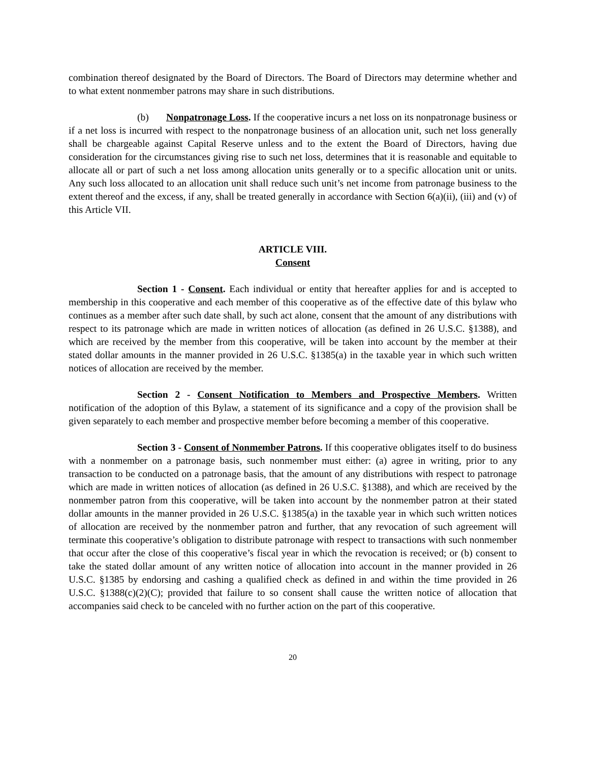combination thereof designated by the Board of Directors. The Board of Directors may determine whether and to what extent nonmember patrons may share in such distributions.
(b) Nonpatronage Loss. If the cooperative incurs a net loss on its nonpatronage business or if a net loss is incurred with respect to the nonpatronage business of an allocation unit, such net loss generally shall be chargeable against Capital Reserve unless and to the extent the Board of Directors, having due consideration for the circumstances giving rise to such net loss, determines that it is reasonable and equitable to allocate all or part of such a net loss among allocation units generally or to a specific allocation unit or units. Any such loss allocated to an allocation unit shall reduce such unit’s net income from patronage business to the extent thereof and the excess, if any, shall be treated generally in accordance with Section 6(a)(ii), (iii) and (v) of this Article VII.
ARTICLE VIII.
Consent
Section 1 - Consent. Each individual or entity that hereafter applies for and is accepted to membership in this cooperative and each member of this cooperative as of the effective date of this bylaw who continues as a member after such date shall, by such act alone, consent that the amount of any distributions with respect to its patronage which are made in written notices of allocation (as defined in 26 U.S.C. §1388), and which are received by the member from this cooperative, will be taken into account by the member at their stated dollar amounts in the manner provided in 26 U.S.C. §1385(a) in the taxable year in which such written notices of allocation are received by the member.
Section 2 - Consent Notification to Members and Prospective Members. Written notification of the adoption of this Bylaw, a statement of its significance and a copy of the provision shall be given separately to each member and prospective member before becoming a member of this cooperative.
Section 3 - Consent of Nonmember Patrons. If this cooperative obligates itself to do business with a nonmember on a patronage basis, such nonmember must either: (a) agree in writing, prior to any transaction to be conducted on a patronage basis, that the amount of any distributions with respect to patronage which are made in written notices of allocation (as defined in 26 U.S.C. §1388), and which are received by the nonmember patron from this cooperative, will be taken into account by the nonmember patron at their stated dollar amounts in the manner provided in 26 U.S.C. §1385(a) in the taxable year in which such written notices of allocation are received by the nonmember patron and further, that any revocation of such agreement will terminate this cooperative’s obligation to distribute patronage with respect to transactions with such nonmember that occur after the close of this cooperative’s fiscal year in which the revocation is received; or (b) consent to take the stated dollar amount of any written notice of allocation into account in the manner provided in 26 U.S.C. §1385 by endorsing and cashing a qualified check as defined in and within the time provided in 26 U.S.C. §1388(c)(2)(C); provided that failure to so consent shall cause the written notice of allocation that accompanies said check to be canceled with no further action on the part of this cooperative.
20